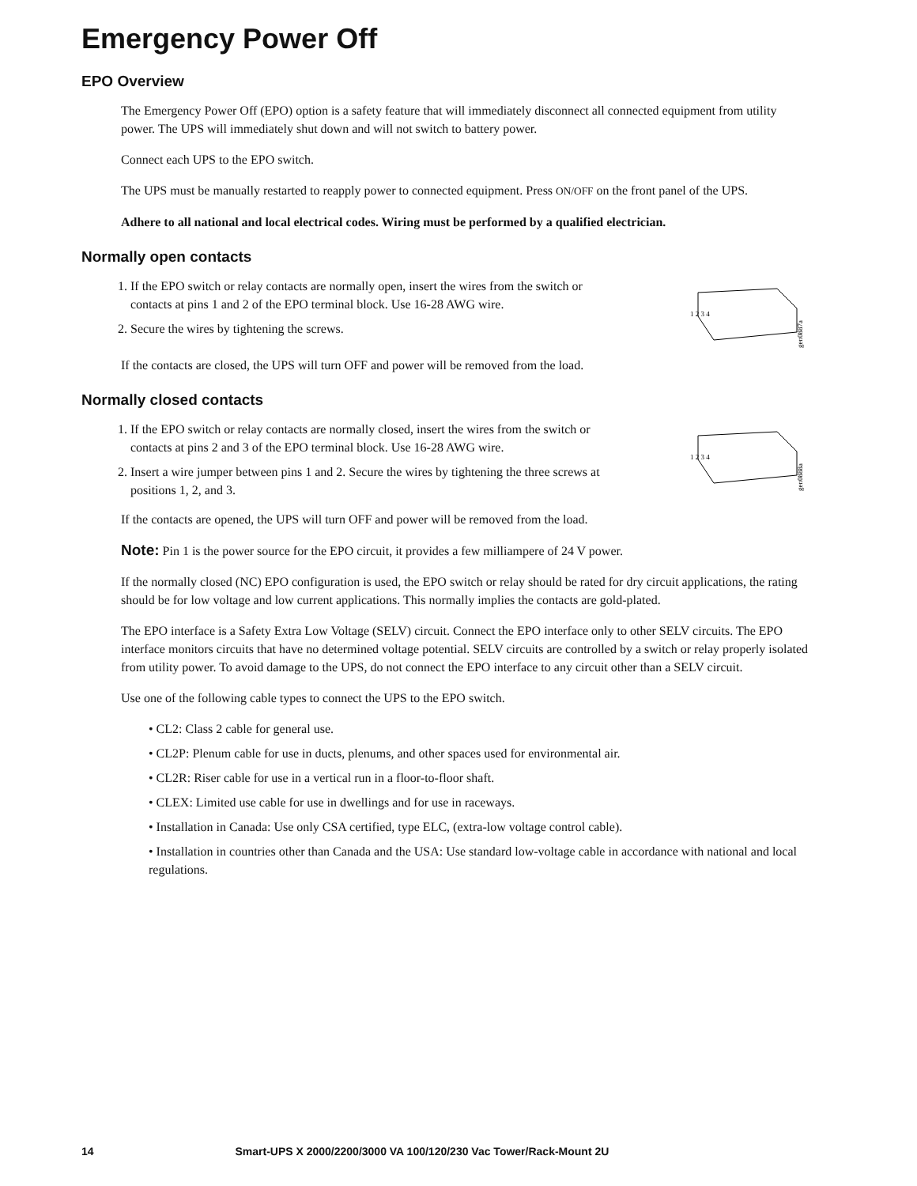Emergency Power Off
EPO Overview
The Emergency Power Off (EPO) option is a safety feature that will immediately disconnect all connected equipment from utility power. The UPS will immediately shut down and will not switch to battery power.
Connect each UPS to the EPO switch.
The UPS must be manually restarted to reapply power to connected equipment. Press ON/OFF on the front panel of the UPS.
Adhere to all national and local electrical codes. Wiring must be performed by a qualified electrician.
Normally open contacts
1. If the EPO switch or relay contacts are normally open, insert the wires from the switch or contacts at pins 1 and 2 of the EPO terminal block. Use 16-28 AWG wire.
2. Secure the wires by tightening the screws.
1 2 3 4
gen0887a
If the contacts are closed, the UPS will turn OFF and power will be removed from the load.
Normally closed contacts
1. If the EPO switch or relay contacts are normally closed, insert the wires from the switch or contacts at pins 2 and 3 of the EPO terminal block. Use 16-28 AWG wire.
2. Insert a wire jumper between pins 1 and 2. Secure the wires by tightening the three screws at positions 1, 2, and 3.
1 2 3 4
gen0888a
If the contacts are opened, the UPS will turn OFF and power will be removed from the load.
Note: Pin 1 is the power source for the EPO circuit, it provides a few milliampere of 24 V power.
If the normally closed (NC) EPO configuration is used, the EPO switch or relay should be rated for dry circuit applications, the rating should be for low voltage and low current applications. This normally implies the contacts are gold-plated.
The EPO interface is a Safety Extra Low Voltage (SELV) circuit. Connect the EPO interface only to other SELV circuits. The EPO interface monitors circuits that have no determined voltage potential. SELV circuits are controlled by a switch or relay properly isolated from utility power. To avoid damage to the UPS, do not connect the EPO interface to any circuit other than a SELV circuit.
Use one of the following cable types to connect the UPS to the EPO switch.
• CL2: Class 2 cable for general use.
• CL2P: Plenum cable for use in ducts, plenums, and other spaces used for environmental air.
• CL2R: Riser cable for use in a vertical run in a floor-to-floor shaft.
• CLEX: Limited use cable for use in dwellings and for use in raceways.
• Installation in Canada: Use only CSA certified, type ELC, (extra-low voltage control cable).
• Installation in countries other than Canada and the USA: Use standard low-voltage cable in accordance with national and local regulations.
14 Smart-UPS X 2000/2200/3000 VA 100/120/230 Vac Tower/Rack-Mount 2U